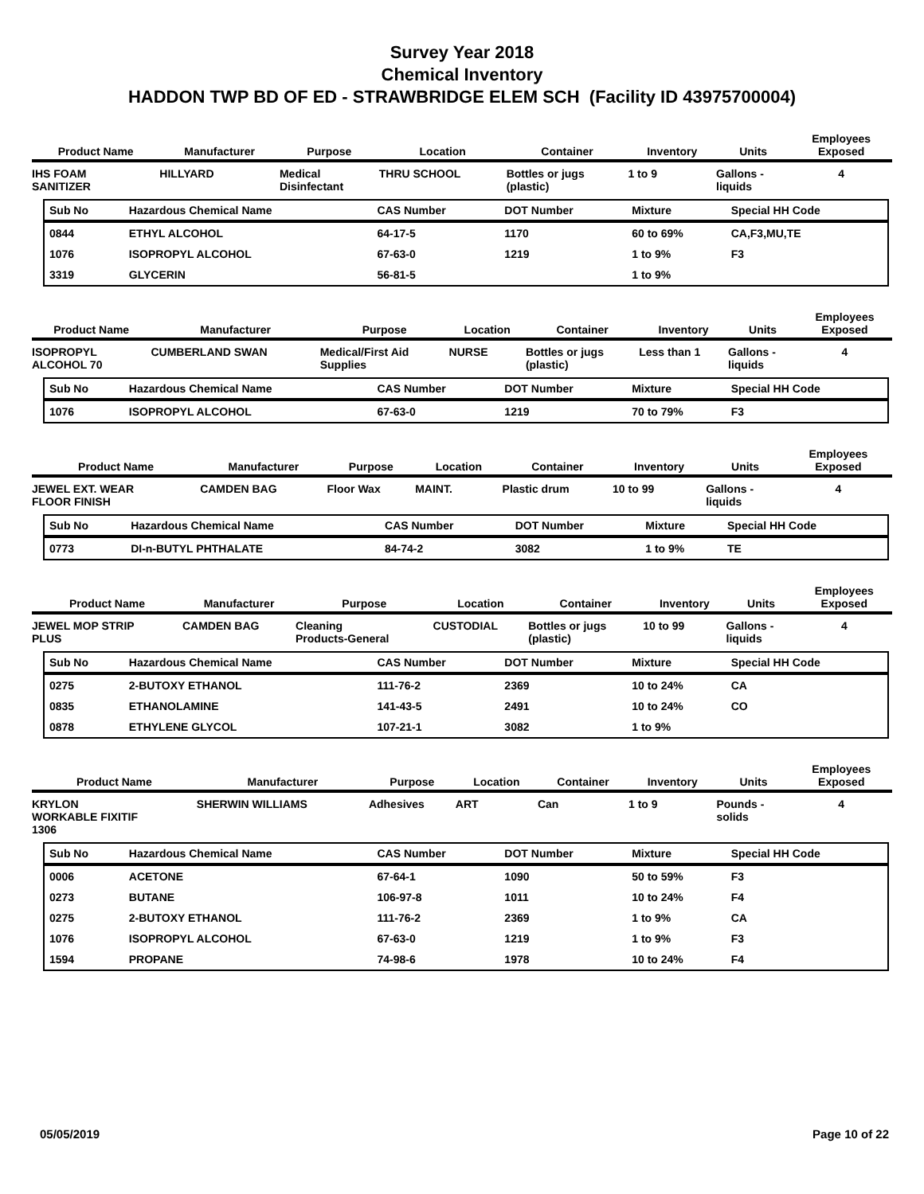Survey Year 2018
Chemical Inventory
HADDON TWP BD OF ED - STRAWBRIDGE ELEM SCH (Facility ID 43975700004)
| Product Name | Manufacturer | Purpose | Location | Container | Inventory | Units | Employees Exposed |
| --- | --- | --- | --- | --- | --- | --- | --- |
| IHS FOAM SANITIZER | HILLYARD | Medical Disinfectant | THRU SCHOOL | Bottles or jugs (plastic) | 1 to 9 | Gallons - liquids | 4 |
| Sub No | Hazardous Chemical Name | CAS Number | DOT Number | Mixture | Special HH Code |
| --- | --- | --- | --- | --- | --- |
| 0844 | ETHYL ALCOHOL | 64-17-5 | 1170 | 60 to 69% | CA,F3,MU,TE |
| 1076 | ISOPROPYL ALCOHOL | 67-63-0 | 1219 | 1 to 9% | F3 |
| 3319 | GLYCERIN | 56-81-5 | | 1 to 9% | |
| Product Name | Manufacturer | Purpose | Location | Container | Inventory | Units | Employees Exposed |
| --- | --- | --- | --- | --- | --- | --- | --- |
| ISOPROPYL ALCOHOL 70 | CUMBERLAND SWAN | Medical/First Aid Supplies | NURSE | Bottles or jugs (plastic) | Less than 1 | Gallons - liquids | 4 |
| Sub No | Hazardous Chemical Name | CAS Number | DOT Number | Mixture | Special HH Code |
| --- | --- | --- | --- | --- | --- |
| 1076 | ISOPROPYL ALCOHOL | 67-63-0 | 1219 | 70 to 79% | F3 |
| Product Name | Manufacturer | Purpose | Location | Container | Inventory | Units | Employees Exposed |
| --- | --- | --- | --- | --- | --- | --- | --- |
| JEWEL EXT. WEAR FLOOR FINISH | CAMDEN BAG | Floor Wax | MAINT. | Plastic drum | 10 to 99 | Gallons - liquids | 4 |
| Sub No | Hazardous Chemical Name | CAS Number | DOT Number | Mixture | Special HH Code |
| --- | --- | --- | --- | --- | --- |
| 0773 | DI-n-BUTYL PHTHALATE | 84-74-2 | 3082 | 1 to 9% | TE |
| Product Name | Manufacturer | Purpose | Location | Container | Inventory | Units | Employees Exposed |
| --- | --- | --- | --- | --- | --- | --- | --- |
| JEWEL MOP STRIP PLUS | CAMDEN BAG | Cleaning Products-General | CUSTODIAL | Bottles or jugs (plastic) | 10 to 99 | Gallons - liquids | 4 |
| Sub No | Hazardous Chemical Name | CAS Number | DOT Number | Mixture | Special HH Code |
| --- | --- | --- | --- | --- | --- |
| 0275 | 2-BUTOXY ETHANOL | 111-76-2 | 2369 | 10 to 24% | CA |
| 0835 | ETHANOLAMINE | 141-43-5 | 2491 | 10 to 24% | CO |
| 0878 | ETHYLENE GLYCOL | 107-21-1 | 3082 | 1 to 9% | |
| Product Name | Manufacturer | Purpose | Location | Container | Inventory | Units | Employees Exposed |
| --- | --- | --- | --- | --- | --- | --- | --- |
| KRYLON WORKABLE FIXITIF 1306 | SHERWIN WILLIAMS | Adhesives | ART | Can | 1 to 9 | Pounds - solids | 4 |
| Sub No | Hazardous Chemical Name | CAS Number | DOT Number | Mixture | Special HH Code |
| --- | --- | --- | --- | --- | --- |
| 0006 | ACETONE | 67-64-1 | 1090 | 50 to 59% | F3 |
| 0273 | BUTANE | 106-97-8 | 1011 | 10 to 24% | F4 |
| 0275 | 2-BUTOXY ETHANOL | 111-76-2 | 2369 | 1 to 9% | CA |
| 1076 | ISOPROPYL ALCOHOL | 67-63-0 | 1219 | 1 to 9% | F3 |
| 1594 | PROPANE | 74-98-6 | 1978 | 10 to 24% | F4 |
05/05/2019 Page 10 of 22